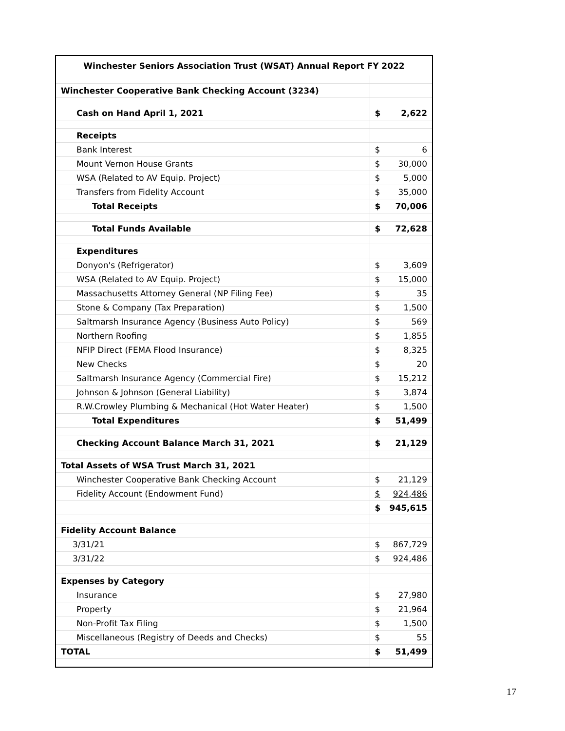| Winchester Seniors Association Trust (WSAT) Annual Report FY 2022 | | |
| --- | --- | --- |
| Winchester Cooperative Bank Checking Account (3234) | | |
| Cash on Hand April 1, 2021 | $ | 2,622 |
| Receipts | | |
| Bank Interest | $ | 6 |
| Mount Vernon House Grants | $ | 30,000 |
| WSA (Related to AV Equip. Project) | $ | 5,000 |
| Transfers from Fidelity Account | $ | 35,000 |
| Total Receipts | $ | 70,006 |
| Total Funds Available | $ | 72,628 |
| Expenditures | | |
| Donyon's (Refrigerator) | $ | 3,609 |
| WSA (Related to AV Equip. Project) | $ | 15,000 |
| Massachusetts Attorney General (NP Filing Fee) | $ | 35 |
| Stone & Company (Tax Preparation) | $ | 1,500 |
| Saltmarsh Insurance Agency (Business Auto Policy) | $ | 569 |
| Northern Roofing | $ | 1,855 |
| NFIP Direct (FEMA Flood Insurance) | $ | 8,325 |
| New Checks | $ | 20 |
| Saltmarsh Insurance Agency (Commercial Fire) | $ | 15,212 |
| Johnson & Johnson (General Liability) | $ | 3,874 |
| R.W.Crowley Plumbing & Mechanical (Hot Water Heater) | $ | 1,500 |
| Total Expenditures | $ | 51,499 |
| Checking Account Balance March 31, 2021 | $ | 21,129 |
| Total Assets of WSA Trust March 31, 2021 | | |
| Winchester Cooperative Bank Checking Account | $ | 21,129 |
| Fidelity Account (Endowment Fund) | $ | 924,486 |
| | $ | 945,615 |
| Fidelity Account Balance | | |
| 3/31/21 | $ | 867,729 |
| 3/31/22 | $ | 924,486 |
| Expenses by Category | | |
| Insurance | $ | 27,980 |
| Property | $ | 21,964 |
| Non-Profit Tax Filing | $ | 1,500 |
| Miscellaneous (Registry of Deeds and Checks) | $ | 55 |
| TOTAL | $ | 51,499 |
17